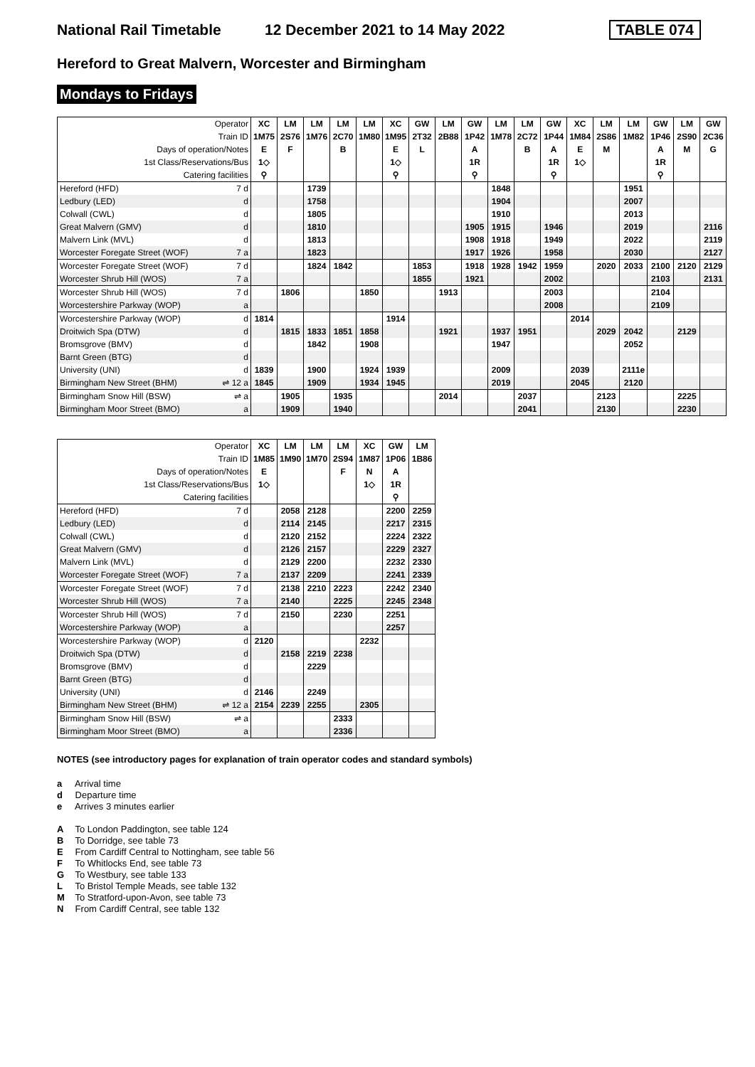National Rail Timetable 12 December 2021 to 14 May 2022 TABLE 074
Hereford to Great Malvern, Worcester and Birmingham
Mondays to Fridays
| Operator | XC | LM | LM | LM | LM | XC | GW | LM | GW | LM | LM | GW | XC | LM | LM | GW | LM | GW |
| Train ID | 1M75 | 2S76 | 1M76 | 2C70 | 1M80 | 1M95 | 2T32 | 2B88 | 1P42 | 1M78 | 2C72 | 1P44 | 1M84 | 2S86 | 1M82 | 1P46 | 2S90 | 2C36 |
| Days of operation/Notes | E | F | | B | | E | L | | A | | B | A | E | M | | A | M | G |
| 1st Class/Reservations/Bus | 1◇ | | | | | 1◇ | | | 1R | | | 1R | 1◇ | | | 1R | | |
| Catering facilities | ⚲ | | | | | ⚲ | | | ⚲ | | | ⚲ | | | | ⚲ | | |
| Hereford (HFD) 7 d | | | 1739 | | | | | | | 1848 | | | | | 1951 | | | |
| Ledbury (LED) d | | | 1758 | | | | | | | 1904 | | | | | 2007 | | | |
| Colwall (CWL) d | | | 1805 | | | | | | | 1910 | | | | | 2013 | | | |
| Great Malvern (GMV) d | | | 1810 | | | | | | 1905 | 1915 | | 1946 | | | 2019 | | | 2116 |
| Malvern Link (MVL) d | | | 1813 | | | | | | 1908 | 1918 | | 1949 | | | 2022 | | | 2119 |
| Worcester Foregate Street (WOF) 7 a | | | 1823 | | | | | | 1917 | 1926 | | 1958 | | | 2030 | | | 2127 |
| Worcester Foregate Street (WOF) 7 d | | | 1824 | 1842 | | | 1853 | | 1918 | 1928 | 1942 | 1959 | | 2020 | 2033 | 2100 | 2120 | 2129 |
| Worcester Shrub Hill (WOS) 7 a | | | | | | | 1855 | | 1921 | | | 2002 | | | | 2103 | | 2131 |
| Worcester Shrub Hill (WOS) 7 d | | 1806 | | | 1850 | | | 1913 | | | | 2003 | | | | 2104 | | |
| Worcestershire Parkway (WOP) a | | | | | | | | | | | | 2008 | | | | 2109 | | |
| Worcestershire Parkway (WOP) d | 1814 | | | | | 1914 | | | | | | | 2014 | | | | | |
| Droitwich Spa (DTW) d | | 1815 | 1833 | 1851 | 1858 | | | 1921 | | 1937 | 1951 | | | 2029 | 2042 | | 2129 | |
| Bromsgrove (BMV) d | | | 1842 | | 1908 | | | | | 1947 | | | | | 2052 | | | |
| Barnt Green (BTG) d | | | | | | | | | | | | | | | | | | |
| University (UNI) d | 1839 | | 1900 | | 1924 | 1939 | | | | 2009 | | | 2039 | | 2111e | | | |
| Birmingham New Street (BHM) ⇌ 12 a | 1845 | | 1909 | | 1934 | 1945 | | | | 2019 | | | 2045 | | 2120 | | | |
| Birmingham Snow Hill (BSW) ⇌ a | | 1905 | | 1935 | | | | 2014 | | | 2037 | | | 2123 | | | 2225 | |
| Birmingham Moor Street (BMO) a | | 1909 | | 1940 | | | | | | | 2041 | | | 2130 | | | 2230 | |
| Operator | XC | LM | LM | LM | XC | GW | LM |
| Train ID | 1M85 | 1M90 | 1M70 | 2S94 | 1M87 | 1P06 | 1B86 |
| Days of operation/Notes | E | | | F | N | A | |
| 1st Class/Reservations/Bus | 1◇ | | | | 1◇ | 1R | |
| Catering facilities | | | | | | ⚲ | |
| Hereford (HFD) 7 d | | 2058 | 2128 | | | 2200 | 2259 |
| Ledbury (LED) d | | 2114 | 2145 | | | 2217 | 2315 |
| Colwall (CWL) d | | 2120 | 2152 | | | 2224 | 2322 |
| Great Malvern (GMV) d | | 2126 | 2157 | | | 2229 | 2327 |
| Malvern Link (MVL) d | | 2129 | 2200 | | | 2232 | 2330 |
| Worcester Foregate Street (WOF) 7 a | | 2137 | 2209 | | | 2241 | 2339 |
| Worcester Foregate Street (WOF) 7 d | | 2138 | 2210 | 2223 | | 2242 | 2340 |
| Worcester Shrub Hill (WOS) 7 a | | 2140 | | 2225 | | 2245 | 2348 |
| Worcester Shrub Hill (WOS) 7 d | | 2150 | | 2230 | | 2251 | |
| Worcestershire Parkway (WOP) a | | | | | | 2257 | |
| Worcestershire Parkway (WOP) d | 2120 | | | | 2232 | | |
| Droitwich Spa (DTW) d | | 2158 | 2219 | 2238 | | | |
| Bromsgrove (BMV) d | | | 2229 | | | | |
| Barnt Green (BTG) d | | | | | | | |
| University (UNI) d | 2146 | | 2249 | | | | |
| Birmingham New Street (BHM) ⇌ 12 a | 2154 | 2239 | 2255 | | 2305 | | |
| Birmingham Snow Hill (BSW) ⇌ a | | | | 2333 | | | |
| Birmingham Moor Street (BMO) a | | | | 2336 | | | |
NOTES (see introductory pages for explanation of train operator codes and standard symbols)
a Arrival time
d Departure time
e Arrives 3 minutes earlier
A To London Paddington, see table 124
B To Dorridge, see table 73
E From Cardiff Central to Nottingham, see table 56
F To Whitlocks End, see table 73
G To Westbury, see table 133
L To Bristol Temple Meads, see table 132
M To Stratford-upon-Avon, see table 73
N From Cardiff Central, see table 132